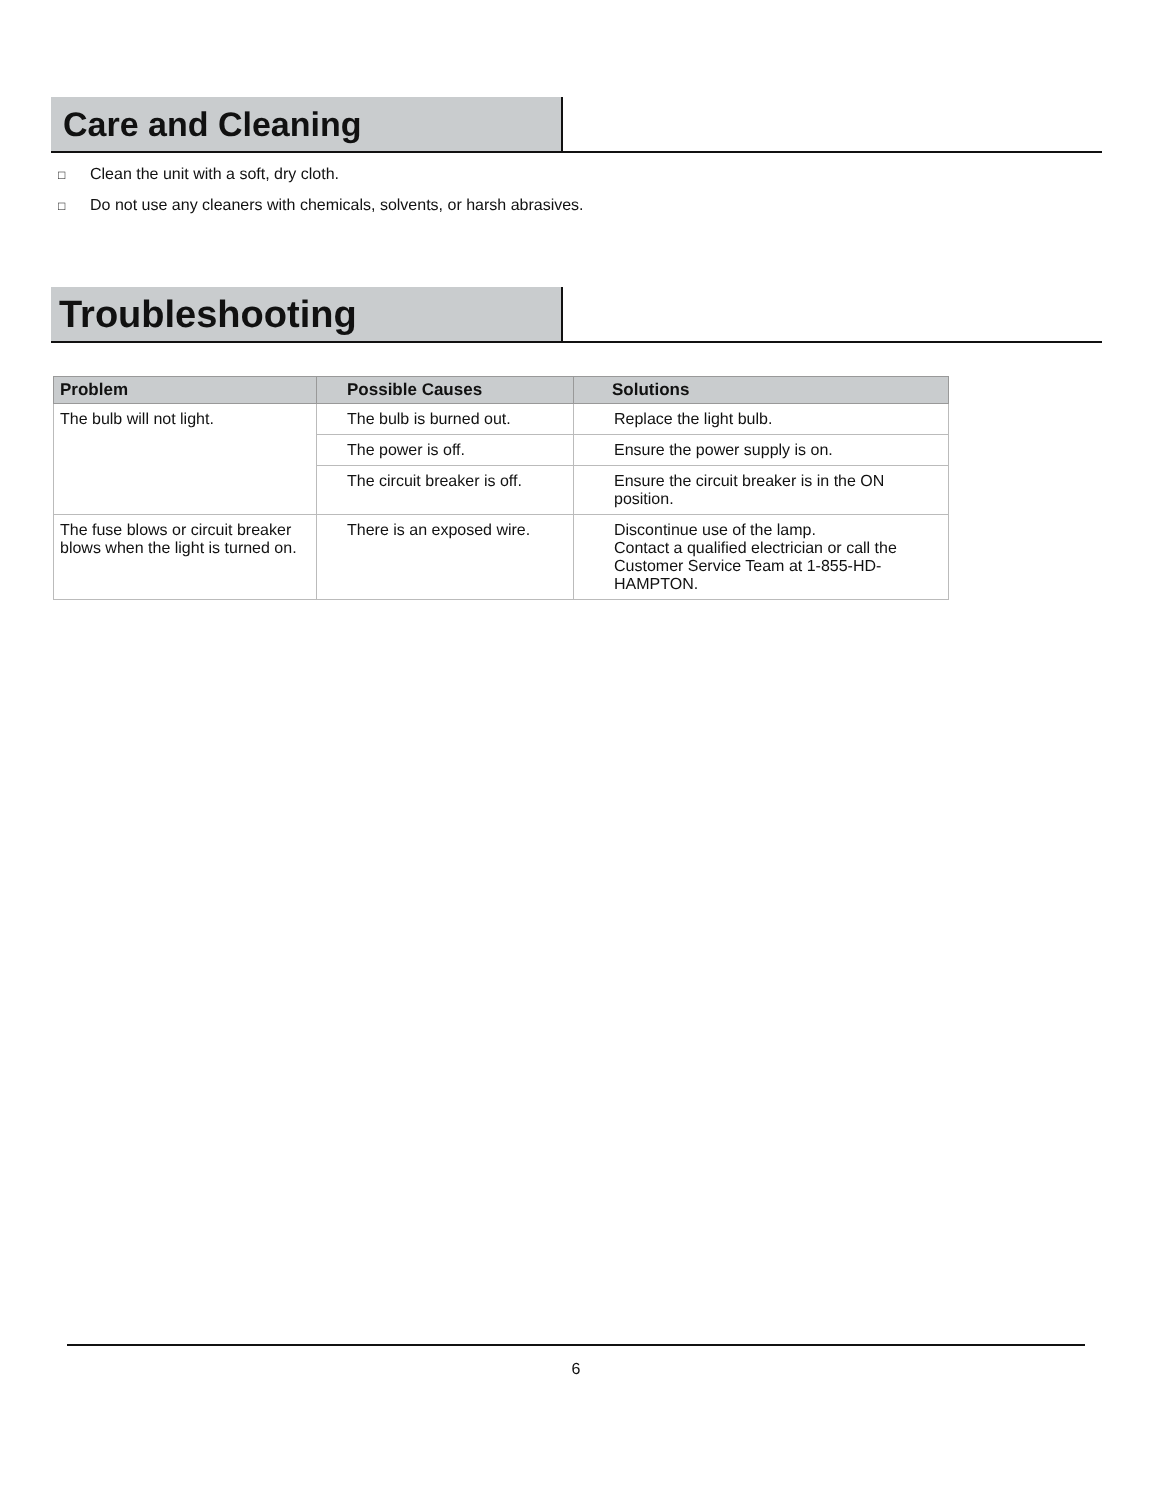Care and Cleaning
□ Clean the unit with a soft, dry cloth.
□ Do not use any cleaners with chemicals, solvents, or harsh abrasives.
Troubleshooting
| Problem | Possible Causes | Solutions |
| --- | --- | --- |
| The bulb will not light. | The bulb is burned out. | Replace the light bulb. |
| | The power is off. | Ensure the power supply is on. |
| | The circuit breaker is off. | Ensure the circuit breaker is in the ON position. |
| The fuse blows or circuit breaker blows when the light is turned on. | There is an exposed wire. | Discontinue use of the lamp. Contact a qualified electrician or call the Customer Service Team at 1-855-HD-HAMPTON. |
6